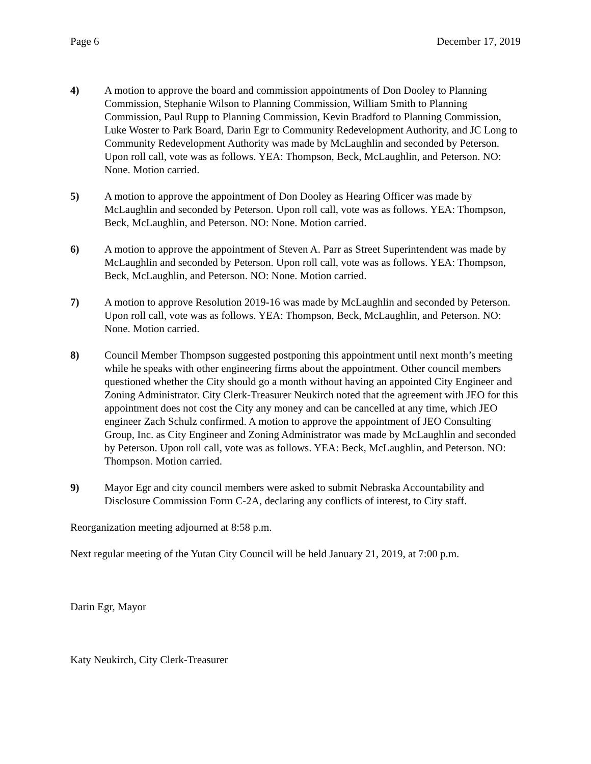Page 6 December 17, 2019
4) A motion to approve the board and commission appointments of Don Dooley to Planning Commission, Stephanie Wilson to Planning Commission, William Smith to Planning Commission, Paul Rupp to Planning Commission, Kevin Bradford to Planning Commission, Luke Woster to Park Board, Darin Egr to Community Redevelopment Authority, and JC Long to Community Redevelopment Authority was made by McLaughlin and seconded by Peterson. Upon roll call, vote was as follows. YEA: Thompson, Beck, McLaughlin, and Peterson. NO: None. Motion carried.
5) A motion to approve the appointment of Don Dooley as Hearing Officer was made by McLaughlin and seconded by Peterson. Upon roll call, vote was as follows. YEA: Thompson, Beck, McLaughlin, and Peterson. NO: None. Motion carried.
6) A motion to approve the appointment of Steven A. Parr as Street Superintendent was made by McLaughlin and seconded by Peterson. Upon roll call, vote was as follows. YEA: Thompson, Beck, McLaughlin, and Peterson. NO: None. Motion carried.
7) A motion to approve Resolution 2019-16 was made by McLaughlin and seconded by Peterson. Upon roll call, vote was as follows. YEA: Thompson, Beck, McLaughlin, and Peterson. NO: None. Motion carried.
8) Council Member Thompson suggested postponing this appointment until next month’s meeting while he speaks with other engineering firms about the appointment. Other council members questioned whether the City should go a month without having an appointed City Engineer and Zoning Administrator. City Clerk-Treasurer Neukirch noted that the agreement with JEO for this appointment does not cost the City any money and can be cancelled at any time, which JEO engineer Zach Schulz confirmed. A motion to approve the appointment of JEO Consulting Group, Inc. as City Engineer and Zoning Administrator was made by McLaughlin and seconded by Peterson. Upon roll call, vote was as follows. YEA: Beck, McLaughlin, and Peterson. NO: Thompson. Motion carried.
9) Mayor Egr and city council members were asked to submit Nebraska Accountability and Disclosure Commission Form C-2A, declaring any conflicts of interest, to City staff.
Reorganization meeting adjourned at 8:58 p.m.
Next regular meeting of the Yutan City Council will be held January 21, 2019, at 7:00 p.m.
Darin Egr, Mayor
Katy Neukirch, City Clerk-Treasurer